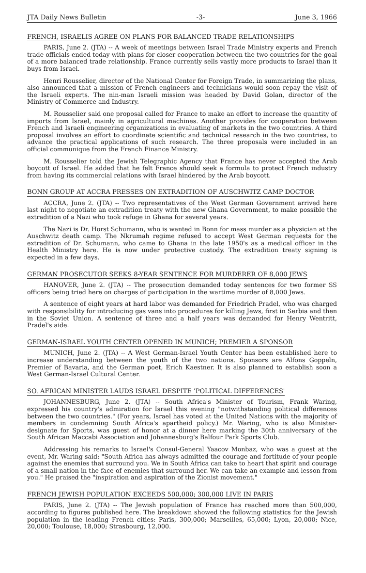JTA Daily News Bulletin -3- June 3, 1966
FRENCH, ISRAELIS AGREE ON PLANS FOR BALANCED TRADE RELATIONSHIPS
PARIS, June 2. (JTA) -- A week of meetings between Israel Trade Ministry experts and French trade officials ended today with plans for closer cooperation between the two countries for the goal of a more balanced trade relationship. France currently sells vastly more products to Israel than it buys from Israel.
Henri Rousselier, director of the National Center for Foreign Trade, in summarizing the plans, also announced that a mission of French engineers and technicians would soon repay the visit of the Israeli experts. The nin-man Israeli mission was headed by David Golan, director of the Ministry of Commerce and Industry.
M. Rousselier said one proposal called for France to make an effort to increase the quantity of imports from Israel, mainly in agricultural machines. Another provides for cooperation between French and Israeli engineering organizations in evaluating of markets in the two countries. A third proposal involves an effort to coordinate scientific and technical research in the two countries, to advance the practical applications of such research. The three proposals were included in an official communique from the French Finance Ministry.
M. Rousselier told the Jewish Telegraphic Agency that France has never accepted the Arab boycott of Israel. He added that he felt France should seek a formula to protect French industry from having its commercial relations with Israel hindered by the Arab boycott.
BONN GROUP AT ACCRA PRESSES ON EXTRADITION OF AUSCHWITZ CAMP DOCTOR
ACCRA, June 2. (JTA) -- Two representatives of the West German Government arrived here last night to negotiate an extradition treaty with the new Ghana Government, to make possible the extradition of a Nazi who took refuge in Ghana for several years.
The Nazi is Dr. Horst Schumann, who is wanted in Bonn for mass murder as a physician at the Auschwitz death camp. The Nkrumah regime refused to accept West German requests for the extradition of Dr. Schumann, who came to Ghana in the late 1950's as a medical officer in the Health Ministry here. He is now under protective custody. The extradition treaty signing is expected in a few days.
GERMAN PROSECUTOR SEEKS 8-YEAR SENTENCE FOR MURDERER OF 8,000 JEWS
HANOVER, June 2. (JTA) -- The prosecution demanded today sentences for two former SS officers being tried here on charges of participation in the wartime murder of 8,000 Jews.
A sentence of eight years at hard labor was demanded for Friedrich Pradel, who was charged with responsibility for introducing gas vans into procedures for killing Jews, first in Serbia and then in the Soviet Union. A sentence of three and a half years was demanded for Henry Wentritt, Pradel's aide.
GERMAN-ISRAEL YOUTH CENTER OPENED IN MUNICH; PREMIER A SPONSOR
MUNICH, June 2. (JTA) -- A West German-Israel Youth Center has been established here to increase understanding between the youth of the two nations. Sponsors are Alfons Goppeln, Premier of Bavaria, and the German poet, Erich Kaestner. It is also planned to establish soon a West German-Israel Cultural Center.
SO. AFRICAN MINISTER LAUDS ISRAEL DESPITE 'POLITICAL DIFFERENCES'
JOHANNESBURG, June 2. (JTA) -- South Africa's Minister of Tourism, Frank Waring, expressed his country's admiration for Israel this evening "notwithstanding political differences between the two countries." (For years, Israel has voted at the United Nations with the majority of members in condemning South Africa's apartheid policy.) Mr. Waring, who is also Minister-designate for Sports, was guest of honor at a dinner here marking the 30th anniversary of the South African Maccabi Association and Johannesburg's Balfour Park Sports Club.
Addressing his remarks to Israel's Consul-General Yaacov Monbaz, who was a guest at the event, Mr. Waring said: "South Africa has always admitted the courage and fortitude of your people against the enemies that surround you. We in South Africa can take to heart that spirit and courage of a small nation in the face of enemies that surround her. We can take an example and lesson from you." He praised the "inspiration and aspiration of the Zionist movement."
FRENCH JEWISH POPULATION EXCEEDS 500,000; 300,000 LIVE IN PARIS
PARIS, June 2. (JTA) -- The Jewish population of France has reached more than 500,000, according to figures published here. The breakdown showed the following statistics for the Jewish population in the leading French cities: Paris, 300,000; Marseilles, 65,000; Lyon, 20,000; Nice, 20,000; Toulouse, 18,000; Strasbourg, 12,000.